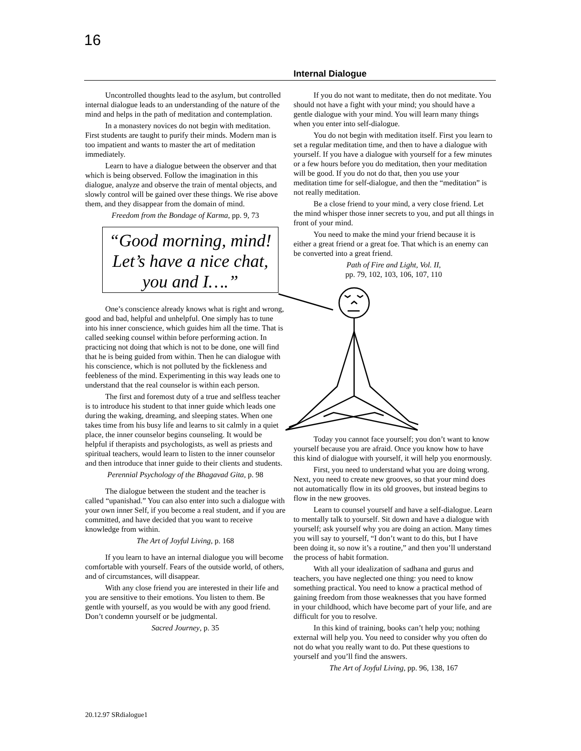16
Internal Dialogue
Uncontrolled thoughts lead to the asylum, but controlled internal dialogue leads to an understanding of the nature of the mind and helps in the path of meditation and contemplation.
In a monastery novices do not begin with meditation. First students are taught to purify their minds. Modern man is too impatient and wants to master the art of meditation immediately.
Learn to have a dialogue between the observer and that which is being observed. Follow the imagination in this dialogue, analyze and observe the train of mental objects, and slowly control will be gained over these things. We rise above them, and they disappear from the domain of mind.
Freedom from the Bondage of Karma, pp. 9, 73
“Good morning, mind!
Let’s have a nice chat,
you and I….”
One’s conscience already knows what is right and wrong, good and bad, helpful and unhelpful. One simply has to tune into his inner conscience, which guides him all the time. That is called seeking counsel within before performing action. In practicing not doing that which is not to be done, one will find that he is being guided from within. Then he can dialogue with his conscience, which is not polluted by the fickleness and feebleness of the mind. Experimenting in this way leads one to understand that the real counselor is within each person.
The first and foremost duty of a true and selfless teacher is to introduce his student to that inner guide which leads one during the waking, dreaming, and sleeping states. When one takes time from his busy life and learns to sit calmly in a quiet place, the inner counselor begins counseling. It would be helpful if therapists and psychologists, as well as priests and spiritual teachers, would learn to listen to the inner counselor and then introduce that inner guide to their clients and students.
Perennial Psychology of the Bhagavad Gita, p. 98
The dialogue between the student and the teacher is called “upanishad.” You can also enter into such a dialogue with your own inner Self, if you become a real student, and if you are committed, and have decided that you want to receive knowledge from within.
The Art of Joyful Living, p. 168
If you learn to have an internal dialogue you will become comfortable with yourself. Fears of the outside world, of others, and of circumstances, will disappear.
With any close friend you are interested in their life and you are sensitive to their emotions. You listen to them. Be gentle with yourself, as you would be with any good friend. Don’t condemn yourself or be judgmental.
Sacred Journey, p. 35
If you do not want to meditate, then do not meditate. You should not have a fight with your mind; you should have a gentle dialogue with your mind. You will learn many things when you enter into self-dialogue.
You do not begin with meditation itself. First you learn to set a regular meditation time, and then to have a dialogue with yourself. If you have a dialogue with yourself for a few minutes or a few hours before you do meditation, then your meditation will be good. If you do not do that, then you use your meditation time for self-dialogue, and then the “meditation” is not really meditation.
Be a close friend to your mind, a very close friend. Let the mind whisper those inner secrets to you, and put all things in front of your mind.
You need to make the mind your friend because it is either a great friend or a great foe. That which is an enemy can be converted into a great friend.
Path of Fire and Light, Vol. II,
pp. 79, 102, 103, 106, 107, 110
Today you cannot face yourself; you don’t want to know yourself because you are afraid. Once you know how to have this kind of dialogue with yourself, it will help you enormously.
First, you need to understand what you are doing wrong. Next, you need to create new grooves, so that your mind does not automatically flow in its old grooves, but instead begins to flow in the new grooves.
Learn to counsel yourself and have a self-dialogue. Learn to mentally talk to yourself. Sit down and have a dialogue with yourself; ask yourself why you are doing an action. Many times you will say to yourself, “I don’t want to do this, but I have been doing it, so now it’s a routine,” and then you’ll understand the process of habit formation.
With all your idealization of sadhana and gurus and teachers, you have neglected one thing: you need to know something practical. You need to know a practical method of gaining freedom from those weaknesses that you have formed in your childhood, which have become part of your life, and are difficult for you to resolve.
In this kind of training, books can’t help you; nothing external will help you. You need to consider why you often do not do what you really want to do. Put these questions to yourself and you’ll find the answers.
The Art of Joyful Living, pp. 96, 138, 167
20.12.97 SRdialogue1